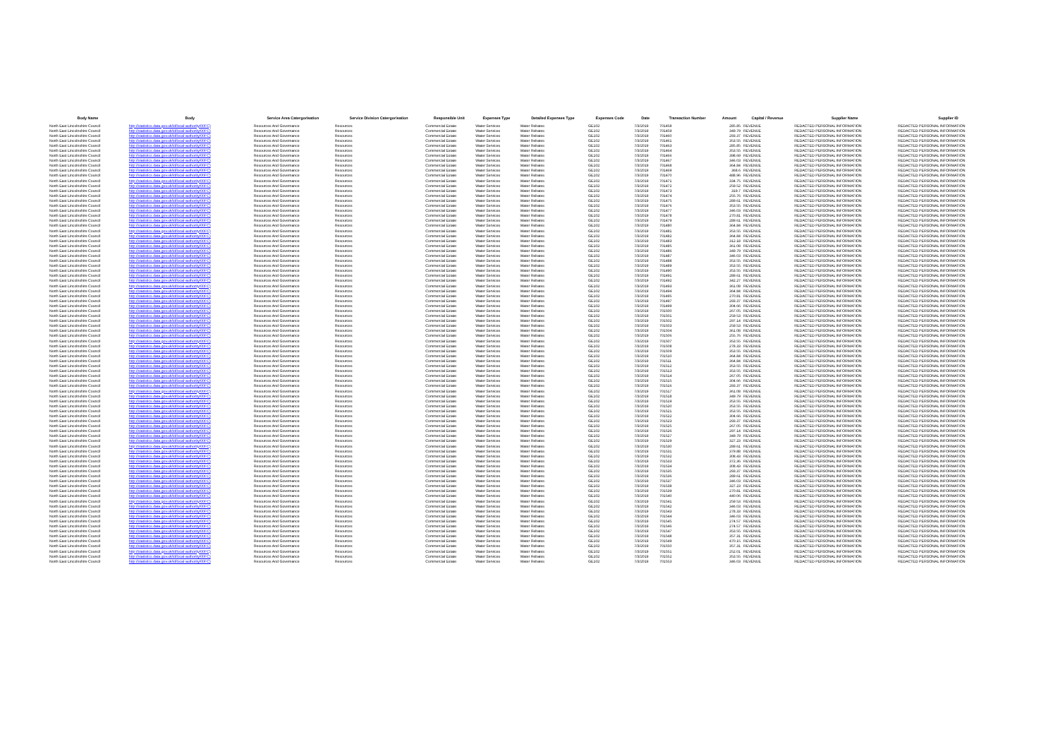| Body Name | Body | Service Area Catergorisation | Service Division Catergorisation | Responsible Unit | Expenses Type | Detailed Expenses Type | Expenses Code | Date | Transaction Number | Amount | Capital / Revenue | Supplier Name | Supplier ID |
| --- | --- | --- | --- | --- | --- | --- | --- | --- | --- | --- | --- | --- | --- |
| North East Lincolnshire Council | http://statistics.data.gov.uk/id/local-authority/00FC) | Resources And Governance | Resources | Commercial Estate | Water Services | Water Rebates | GE102 | 7/3/2019 | 701458 | 285.85 | REVENUE | REDACTED PERSONAL INFORMATION | REDACTED PERSONAL INFORMATION |
| North East Lincolnshire Council | http://statistics.data.gov.uk/id/local-authority/00FC) | Resources And Governance | Resources | Commercial Estate | Water Services | Water Rebates | GE102 | 7/3/2019 | 701459 | 349.79 | REVENUE | REDACTED PERSONAL INFORMATION | REDACTED PERSONAL INFORMATION |
| North East Lincolnshire Council | http://statistics.data.gov.uk/id/local-authority/00FC) | Resources And Governance | Resources | Commercial Estate | Water Services | Water Rebates | GE102 | 7/3/2019 | 701460 | 293.37 | REVENUE | REDACTED PERSONAL INFORMATION | REDACTED PERSONAL INFORMATION |
| North East Lincolnshire Council | http://statistics.data.gov.uk/id/local-authority/00FC) | Resources And Governance | Resources | Commercial Estate | Water Services | Water Rebates | GE102 | 7/3/2019 | 701461 | 353.55 | REVENUE | REDACTED PERSONAL INFORMATION | REDACTED PERSONAL INFORMATION |
| North East Lincolnshire Council | http://statistics.data.gov.uk/id/local-authority/00FC) | Resources And Governance | Resources | Commercial Estate | Water Services | Water Rebates | GE102 | 7/3/2019 | 701463 | 285.85 | REVENUE | REDACTED PERSONAL INFORMATION | REDACTED PERSONAL INFORMATION |
| North East Lincolnshire Council | http://statistics.data.gov.uk/id/local-authority/00FC) | Resources And Governance | Resources | Commercial Estate | Water Services | Water Rebates | GE102 | 7/3/2019 | 701464 | 353.55 | REVENUE | REDACTED PERSONAL INFORMATION | REDACTED PERSONAL INFORMATION |
| North East Lincolnshire Council | http://statistics.data.gov.uk/id/local-authority/00FC) | Resources And Governance | Resources | Commercial Estate | Water Services | Water Rebates | GE102 | 7/3/2019 | 701466 | 398.69 | REVENUE | REDACTED PERSONAL INFORMATION | REDACTED PERSONAL INFORMATION |
| North East Lincolnshire Council | http://statistics.data.gov.uk/id/local-authority/00FC) | Resources And Governance | Resources | Commercial Estate | Water Services | Water Rebates | GE102 | 7/3/2019 | 701467 | 346.03 | REVENUE | REDACTED PERSONAL INFORMATION | REDACTED PERSONAL INFORMATION |
| North East Lincolnshire Council | http://statistics.data.gov.uk/id/local-authority/00FC) | Resources And Governance | Resources | Commercial Estate | Water Services | Water Rebates | GE102 | 7/3/2019 | 701468 | 364.84 | REVENUE | REDACTED PERSONAL INFORMATION | REDACTED PERSONAL INFORMATION |
| North East Lincolnshire Council | http://statistics.data.gov.uk/id/local-authority/00FC) | Resources And Governance | Resources | Commercial Estate | Water Services | Water Rebates | GE102 | 7/3/2019 | 701469 | 368.6 | REVENUE | REDACTED PERSONAL INFORMATION | REDACTED PERSONAL INFORMATION |
| North East Lincolnshire Council | http://statistics.data.gov.uk/id/local-authority/00FC) | Resources And Governance | Resources | Commercial Estate | Water Services | Water Rebates | GE102 | 7/3/2019 | 701470 | 488.96 | REVENUE | REDACTED PERSONAL INFORMATION | REDACTED PERSONAL INFORMATION |
| North East Lincolnshire Council | http://statistics.data.gov.uk/id/local-authority/00FC) | Resources And Governance | Resources | Commercial Estate | Water Services | Water Rebates | GE102 | 7/3/2019 | 701471 | 334.75 | REVENUE | REDACTED PERSONAL INFORMATION | REDACTED PERSONAL INFORMATION |
| North East Lincolnshire Council | http://statistics.data.gov.uk/id/local-authority/00FC) | Resources And Governance | Resources | Commercial Estate | Water Services | Water Rebates | GE102 | 7/3/2019 | 701472 | 259.52 | REVENUE | REDACTED PERSONAL INFORMATION | REDACTED PERSONAL INFORMATION |
| North East Lincolnshire Council | http://statistics.data.gov.uk/id/local-authority/00FC) | Resources And Governance | Resources | Commercial Estate | Water Services | Water Rebates | GE102 | 7/3/2019 | 701473 | 319.7 | REVENUE | REDACTED PERSONAL INFORMATION | REDACTED PERSONAL INFORMATION |
| North East Lincolnshire Council | http://statistics.data.gov.uk/id/local-authority/00FC) | Resources And Governance | Resources | Commercial Estate | Water Services | Water Rebates | GE102 | 7/3/2019 | 701474 | 255.76 | REVENUE | REDACTED PERSONAL INFORMATION | REDACTED PERSONAL INFORMATION |
| North East Lincolnshire Council | http://statistics.data.gov.uk/id/local-authority/00FC) | Resources And Governance | Resources | Commercial Estate | Water Services | Water Rebates | GE102 | 7/3/2019 | 701475 | 289.61 | REVENUE | REDACTED PERSONAL INFORMATION | REDACTED PERSONAL INFORMATION |
| North East Lincolnshire Council | http://statistics.data.gov.uk/id/local-authority/00FC) | Resources And Governance | Resources | Commercial Estate | Water Services | Water Rebates | GE102 | 7/3/2019 | 701476 | 353.55 | REVENUE | REDACTED PERSONAL INFORMATION | REDACTED PERSONAL INFORMATION |
| North East Lincolnshire Council | http://statistics.data.gov.uk/id/local-authority/00FC) | Resources And Governance | Resources | Commercial Estate | Water Services | Water Rebates | GE102 | 7/3/2019 | 701477 | 346.03 | REVENUE | REDACTED PERSONAL INFORMATION | REDACTED PERSONAL INFORMATION |
| North East Lincolnshire Council | http://statistics.data.gov.uk/id/local-authority/00FC) | Resources And Governance | Resources | Commercial Estate | Water Services | Water Rebates | GE102 | 7/3/2019 | 701478 | 270.81 | REVENUE | REDACTED PERSONAL INFORMATION | REDACTED PERSONAL INFORMATION |
| North East Lincolnshire Council | http://statistics.data.gov.uk/id/local-authority/00FC) | Resources And Governance | Resources | Commercial Estate | Water Services | Water Rebates | GE102 | 7/3/2019 | 701479 | 289.61 | REVENUE | REDACTED PERSONAL INFORMATION | REDACTED PERSONAL INFORMATION |
| North East Lincolnshire Council | http://statistics.data.gov.uk/id/local-authority/00FC) | Resources And Governance | Resources | Commercial Estate | Water Services | Water Rebates | GE102 | 7/3/2019 | 701480 | 364.84 | REVENUE | REDACTED PERSONAL INFORMATION | REDACTED PERSONAL INFORMATION |
| North East Lincolnshire Council | http://statistics.data.gov.uk/id/local-authority/00FC) | Resources And Governance | Resources | Commercial Estate | Water Services | Water Rebates | GE102 | 7/3/2019 | 701481 | 353.55 | REVENUE | REDACTED PERSONAL INFORMATION | REDACTED PERSONAL INFORMATION |
| North East Lincolnshire Council | http://statistics.data.gov.uk/id/local-authority/00FC) | Resources And Governance | Resources | Commercial Estate | Water Services | Water Rebates | GE102 | 7/3/2019 | 701482 | 364.84 | REVENUE | REDACTED PERSONAL INFORMATION | REDACTED PERSONAL INFORMATION |
| North East Lincolnshire Council | http://statistics.data.gov.uk/id/local-authority/00FC) | Resources And Governance | Resources | Commercial Estate | Water Services | Water Rebates | GE102 | 7/3/2019 | 701483 | 312.18 | REVENUE | REDACTED PERSONAL INFORMATION | REDACTED PERSONAL INFORMATION |
| North East Lincolnshire Council | http://statistics.data.gov.uk/id/local-authority/00FC) | Resources And Governance | Resources | Commercial Estate | Water Services | Water Rebates | GE102 | 7/3/2019 | 701485 | 361.08 | REVENUE | REDACTED PERSONAL INFORMATION | REDACTED PERSONAL INFORMATION |
| North East Lincolnshire Council | http://statistics.data.gov.uk/id/local-authority/00FC) | Resources And Governance | Resources | Commercial Estate | Water Services | Water Rebates | GE102 | 7/3/2019 | 701486 | 349.79 | REVENUE | REDACTED PERSONAL INFORMATION | REDACTED PERSONAL INFORMATION |
| North East Lincolnshire Council | http://statistics.data.gov.uk/id/local-authority/00FC) | Resources And Governance | Resources | Commercial Estate | Water Services | Water Rebates | GE102 | 7/3/2019 | 701487 | 346.03 | REVENUE | REDACTED PERSONAL INFORMATION | REDACTED PERSONAL INFORMATION |
| North East Lincolnshire Council | http://statistics.data.gov.uk/id/local-authority/00FC) | Resources And Governance | Resources | Commercial Estate | Water Services | Water Rebates | GE102 | 7/3/2019 | 701488 | 353.55 | REVENUE | REDACTED PERSONAL INFORMATION | REDACTED PERSONAL INFORMATION |
| North East Lincolnshire Council | http://statistics.data.gov.uk/id/local-authority/00FC) | Resources And Governance | Resources | Commercial Estate | Water Services | Water Rebates | GE102 | 7/3/2019 | 701489 | 353.55 | REVENUE | REDACTED PERSONAL INFORMATION | REDACTED PERSONAL INFORMATION |
| North East Lincolnshire Council | http://statistics.data.gov.uk/id/local-authority/00FC) | Resources And Governance | Resources | Commercial Estate | Water Services | Water Rebates | GE102 | 7/3/2019 | 701490 | 353.55 | REVENUE | REDACTED PERSONAL INFORMATION | REDACTED PERSONAL INFORMATION |
| North East Lincolnshire Council | http://statistics.data.gov.uk/id/local-authority/00FC) | Resources And Governance | Resources | Commercial Estate | Water Services | Water Rebates | GE102 | 7/3/2019 | 701491 | 289.61 | REVENUE | REDACTED PERSONAL INFORMATION | REDACTED PERSONAL INFORMATION |
| North East Lincolnshire Council | http://statistics.data.gov.uk/id/local-authority/00FC) | Resources And Governance | Resources | Commercial Estate | Water Services | Water Rebates | GE102 | 7/3/2019 | 701492 | 342.27 | REVENUE | REDACTED PERSONAL INFORMATION | REDACTED PERSONAL INFORMATION |
| North East Lincolnshire Council | http://statistics.data.gov.uk/id/local-authority/00FC) | Resources And Governance | Resources | Commercial Estate | Water Services | Water Rebates | GE102 | 7/3/2019 | 701493 | 361.08 | REVENUE | REDACTED PERSONAL INFORMATION | REDACTED PERSONAL INFORMATION |
| North East Lincolnshire Council | http://statistics.data.gov.uk/id/local-authority/00FC) | Resources And Governance | Resources | Commercial Estate | Water Services | Water Rebates | GE102 | 7/3/2019 | 701494 | 364.84 | REVENUE | REDACTED PERSONAL INFORMATION | REDACTED PERSONAL INFORMATION |
| North East Lincolnshire Council | http://statistics.data.gov.uk/id/local-authority/00FC) | Resources And Governance | Resources | Commercial Estate | Water Services | Water Rebates | GE102 | 7/3/2019 | 701495 | 270.81 | REVENUE | REDACTED PERSONAL INFORMATION | REDACTED PERSONAL INFORMATION |
| North East Lincolnshire Council | http://statistics.data.gov.uk/id/local-authority/00FC) | Resources And Governance | Resources | Commercial Estate | Water Services | Water Rebates | GE102 | 7/3/2019 | 701497 | 293.37 | REVENUE | REDACTED PERSONAL INFORMATION | REDACTED PERSONAL INFORMATION |
| North East Lincolnshire Council | http://statistics.data.gov.uk/id/local-authority/00FC) | Resources And Governance | Resources | Commercial Estate | Water Services | Water Rebates | GE102 | 7/3/2019 | 701499 | 304.66 | REVENUE | REDACTED PERSONAL INFORMATION | REDACTED PERSONAL INFORMATION |
| North East Lincolnshire Council | http://statistics.data.gov.uk/id/local-authority/00FC) | Resources And Governance | Resources | Commercial Estate | Water Services | Water Rebates | GE102 | 7/3/2019 | 701500 | 267.05 | REVENUE | REDACTED PERSONAL INFORMATION | REDACTED PERSONAL INFORMATION |
| North East Lincolnshire Council | http://statistics.data.gov.uk/id/local-authority/00FC) | Resources And Governance | Resources | Commercial Estate | Water Services | Water Rebates | GE102 | 7/3/2019 | 701501 | 259.53 | REVENUE | REDACTED PERSONAL INFORMATION | REDACTED PERSONAL INFORMATION |
| North East Lincolnshire Council | http://statistics.data.gov.uk/id/local-authority/00FC) | Resources And Governance | Resources | Commercial Estate | Water Services | Water Rebates | GE102 | 7/3/2019 | 701502 | 297.14 | REVENUE | REDACTED PERSONAL INFORMATION | REDACTED PERSONAL INFORMATION |
| North East Lincolnshire Council | http://statistics.data.gov.uk/id/local-authority/00FC) | Resources And Governance | Resources | Commercial Estate | Water Services | Water Rebates | GE102 | 7/3/2019 | 701503 | 259.53 | REVENUE | REDACTED PERSONAL INFORMATION | REDACTED PERSONAL INFORMATION |
| North East Lincolnshire Council | http://statistics.data.gov.uk/id/local-authority/00FC) | Resources And Governance | Resources | Commercial Estate | Water Services | Water Rebates | GE102 | 7/3/2019 | 701504 | 361.08 | REVENUE | REDACTED PERSONAL INFORMATION | REDACTED PERSONAL INFORMATION |
| North East Lincolnshire Council | http://statistics.data.gov.uk/id/local-authority/00FC) | Resources And Governance | Resources | Commercial Estate | Water Services | Water Rebates | GE102 | 7/3/2019 | 701506 | 255.76 | REVENUE | REDACTED PERSONAL INFORMATION | REDACTED PERSONAL INFORMATION |
| North East Lincolnshire Council | http://statistics.data.gov.uk/id/local-authority/00FC) | Resources And Governance | Resources | Commercial Estate | Water Services | Water Rebates | GE102 | 7/3/2019 | 701507 | 353.55 | REVENUE | REDACTED PERSONAL INFORMATION | REDACTED PERSONAL INFORMATION |
| North East Lincolnshire Council | http://statistics.data.gov.uk/id/local-authority/00FC) | Resources And Governance | Resources | Commercial Estate | Water Services | Water Rebates | GE102 | 7/3/2019 | 701508 | 278.33 | REVENUE | REDACTED PERSONAL INFORMATION | REDACTED PERSONAL INFORMATION |
| North East Lincolnshire Council | http://statistics.data.gov.uk/id/local-authority/00FC) | Resources And Governance | Resources | Commercial Estate | Water Services | Water Rebates | GE102 | 7/3/2019 | 701509 | 353.55 | REVENUE | REDACTED PERSONAL INFORMATION | REDACTED PERSONAL INFORMATION |
| North East Lincolnshire Council | http://statistics.data.gov.uk/id/local-authority/00FC) | Resources And Governance | Resources | Commercial Estate | Water Services | Water Rebates | GE102 | 7/3/2019 | 701510 | 364.84 | REVENUE | REDACTED PERSONAL INFORMATION | REDACTED PERSONAL INFORMATION |
| North East Lincolnshire Council | http://statistics.data.gov.uk/id/local-authority/00FC) | Resources And Governance | Resources | Commercial Estate | Water Services | Water Rebates | GE102 | 7/3/2019 | 701511 | 364.84 | REVENUE | REDACTED PERSONAL INFORMATION | REDACTED PERSONAL INFORMATION |
| North East Lincolnshire Council | http://statistics.data.gov.uk/id/local-authority/00FC) | Resources And Governance | Resources | Commercial Estate | Water Services | Water Rebates | GE102 | 7/3/2019 | 701512 | 353.55 | REVENUE | REDACTED PERSONAL INFORMATION | REDACTED PERSONAL INFORMATION |
| North East Lincolnshire Council | http://statistics.data.gov.uk/id/local-authority/00FC) | Resources And Governance | Resources | Commercial Estate | Water Services | Water Rebates | GE102 | 7/3/2019 | 701513 | 353.55 | REVENUE | REDACTED PERSONAL INFORMATION | REDACTED PERSONAL INFORMATION |
| North East Lincolnshire Council | http://statistics.data.gov.uk/id/local-authority/00FC) | Resources And Governance | Resources | Commercial Estate | Water Services | Water Rebates | GE102 | 7/3/2019 | 701514 | 267.05 | REVENUE | REDACTED PERSONAL INFORMATION | REDACTED PERSONAL INFORMATION |
| North East Lincolnshire Council | http://statistics.data.gov.uk/id/local-authority/00FC) | Resources And Governance | Resources | Commercial Estate | Water Services | Water Rebates | GE102 | 7/3/2019 | 701515 | 304.66 | REVENUE | REDACTED PERSONAL INFORMATION | REDACTED PERSONAL INFORMATION |
| North East Lincolnshire Council | http://statistics.data.gov.uk/id/local-authority/00FC) | Resources And Governance | Resources | Commercial Estate | Water Services | Water Rebates | GE102 | 7/3/2019 | 701516 | 293.37 | REVENUE | REDACTED PERSONAL INFORMATION | REDACTED PERSONAL INFORMATION |
| North East Lincolnshire Council | http://statistics.data.gov.uk/id/local-authority/00FC) | Resources And Governance | Resources | Commercial Estate | Water Services | Water Rebates | GE102 | 7/3/2019 | 701517 | 361.08 | REVENUE | REDACTED PERSONAL INFORMATION | REDACTED PERSONAL INFORMATION |
| North East Lincolnshire Council | http://statistics.data.gov.uk/id/local-authority/00FC) | Resources And Governance | Resources | Commercial Estate | Water Services | Water Rebates | GE102 | 7/3/2019 | 701518 | 349.79 | REVENUE | REDACTED PERSONAL INFORMATION | REDACTED PERSONAL INFORMATION |
| North East Lincolnshire Council | http://statistics.data.gov.uk/id/local-authority/00FC) | Resources And Governance | Resources | Commercial Estate | Water Services | Water Rebates | GE102 | 7/3/2019 | 701519 | 353.55 | REVENUE | REDACTED PERSONAL INFORMATION | REDACTED PERSONAL INFORMATION |
| North East Lincolnshire Council | http://statistics.data.gov.uk/id/local-authority/00FC) | Resources And Governance | Resources | Commercial Estate | Water Services | Water Rebates | GE102 | 7/3/2019 | 701520 | 353.55 | REVENUE | REDACTED PERSONAL INFORMATION | REDACTED PERSONAL INFORMATION |
| North East Lincolnshire Council | http://statistics.data.gov.uk/id/local-authority/00FC) | Resources And Governance | Resources | Commercial Estate | Water Services | Water Rebates | GE102 | 7/3/2019 | 701521 | 353.55 | REVENUE | REDACTED PERSONAL INFORMATION | REDACTED PERSONAL INFORMATION |
| North East Lincolnshire Council | http://statistics.data.gov.uk/id/local-authority/00FC) | Resources And Governance | Resources | Commercial Estate | Water Services | Water Rebates | GE102 | 7/3/2019 | 701522 | 304.66 | REVENUE | REDACTED PERSONAL INFORMATION | REDACTED PERSONAL INFORMATION |
| North East Lincolnshire Council | http://statistics.data.gov.uk/id/local-authority/00FC) | Resources And Governance | Resources | Commercial Estate | Water Services | Water Rebates | GE102 | 7/3/2019 | 701523 | 293.37 | REVENUE | REDACTED PERSONAL INFORMATION | REDACTED PERSONAL INFORMATION |
| North East Lincolnshire Council | http://statistics.data.gov.uk/id/local-authority/00FC) | Resources And Governance | Resources | Commercial Estate | Water Services | Water Rebates | GE102 | 7/3/2019 | 701525 | 267.05 | REVENUE | REDACTED PERSONAL INFORMATION | REDACTED PERSONAL INFORMATION |
| North East Lincolnshire Council | http://statistics.data.gov.uk/id/local-authority/00FC) | Resources And Governance | Resources | Commercial Estate | Water Services | Water Rebates | GE102 | 7/3/2019 | 701526 | 297.14 | REVENUE | REDACTED PERSONAL INFORMATION | REDACTED PERSONAL INFORMATION |
| North East Lincolnshire Council | http://statistics.data.gov.uk/id/local-authority/00FC) | Resources And Governance | Resources | Commercial Estate | Water Services | Water Rebates | GE102 | 7/3/2019 | 701527 | 349.79 | REVENUE | REDACTED PERSONAL INFORMATION | REDACTED PERSONAL INFORMATION |
| North East Lincolnshire Council | http://statistics.data.gov.uk/id/local-authority/00FC) | Resources And Governance | Resources | Commercial Estate | Water Services | Water Rebates | GE102 | 7/3/2019 | 701529 | 327.23 | REVENUE | REDACTED PERSONAL INFORMATION | REDACTED PERSONAL INFORMATION |
| North East Lincolnshire Council | http://statistics.data.gov.uk/id/local-authority/00FC) | Resources And Governance | Resources | Commercial Estate | Water Services | Water Rebates | GE102 | 7/3/2019 | 701530 | 289.61 | REVENUE | REDACTED PERSONAL INFORMATION | REDACTED PERSONAL INFORMATION |
| North East Lincolnshire Council | http://statistics.data.gov.uk/id/local-authority/00FC) | Resources And Governance | Resources | Commercial Estate | Water Services | Water Rebates | GE102 | 7/3/2019 | 701531 | 379.88 | REVENUE | REDACTED PERSONAL INFORMATION | REDACTED PERSONAL INFORMATION |
| North East Lincolnshire Council | http://statistics.data.gov.uk/id/local-authority/00FC) | Resources And Governance | Resources | Commercial Estate | Water Services | Water Rebates | GE102 | 7/3/2019 | 701532 | 308.43 | REVENUE | REDACTED PERSONAL INFORMATION | REDACTED PERSONAL INFORMATION |
| North East Lincolnshire Council | http://statistics.data.gov.uk/id/local-authority/00FC) | Resources And Governance | Resources | Commercial Estate | Water Services | Water Rebates | GE102 | 7/3/2019 | 701533 | 372.36 | REVENUE | REDACTED PERSONAL INFORMATION | REDACTED PERSONAL INFORMATION |
| North East Lincolnshire Council | http://statistics.data.gov.uk/id/local-authority/00FC) | Resources And Governance | Resources | Commercial Estate | Water Services | Water Rebates | GE102 | 7/3/2019 | 701534 | 308.43 | REVENUE | REDACTED PERSONAL INFORMATION | REDACTED PERSONAL INFORMATION |
| North East Lincolnshire Council | http://statistics.data.gov.uk/id/local-authority/00FC) | Resources And Governance | Resources | Commercial Estate | Water Services | Water Rebates | GE102 | 7/3/2019 | 701535 | 293.37 | REVENUE | REDACTED PERSONAL INFORMATION | REDACTED PERSONAL INFORMATION |
| North East Lincolnshire Council | http://statistics.data.gov.uk/id/local-authority/00FC) | Resources And Governance | Resources | Commercial Estate | Water Services | Water Rebates | GE102 | 7/3/2019 | 701536 | 289.61 | REVENUE | REDACTED PERSONAL INFORMATION | REDACTED PERSONAL INFORMATION |
| North East Lincolnshire Council | http://statistics.data.gov.uk/id/local-authority/00FC) | Resources And Governance | Resources | Commercial Estate | Water Services | Water Rebates | GE102 | 7/3/2019 | 701537 | 346.03 | REVENUE | REDACTED PERSONAL INFORMATION | REDACTED PERSONAL INFORMATION |
| North East Lincolnshire Council | http://statistics.data.gov.uk/id/local-authority/00FC) | Resources And Governance | Resources | Commercial Estate | Water Services | Water Rebates | GE102 | 7/3/2019 | 701538 | 327.23 | REVENUE | REDACTED PERSONAL INFORMATION | REDACTED PERSONAL INFORMATION |
| North East Lincolnshire Council | http://statistics.data.gov.uk/id/local-authority/00FC) | Resources And Governance | Resources | Commercial Estate | Water Services | Water Rebates | GE102 | 7/3/2019 | 701539 | 270.81 | REVENUE | REDACTED PERSONAL INFORMATION | REDACTED PERSONAL INFORMATION |
| North East Lincolnshire Council | http://statistics.data.gov.uk/id/local-authority/00FC) | Resources And Governance | Resources | Commercial Estate | Water Services | Water Rebates | GE102 | 7/3/2019 | 701540 | 440.06 | REVENUE | REDACTED PERSONAL INFORMATION | REDACTED PERSONAL INFORMATION |
| North East Lincolnshire Council | http://statistics.data.gov.uk/id/local-authority/00FC) | Resources And Governance | Resources | Commercial Estate | Water Services | Water Rebates | GE102 | 7/3/2019 | 701541 | 259.53 | REVENUE | REDACTED PERSONAL INFORMATION | REDACTED PERSONAL INFORMATION |
| North East Lincolnshire Council | http://statistics.data.gov.uk/id/local-authority/00FC) | Resources And Governance | Resources | Commercial Estate | Water Services | Water Rebates | GE102 | 7/3/2019 | 701542 | 346.03 | REVENUE | REDACTED PERSONAL INFORMATION | REDACTED PERSONAL INFORMATION |
| North East Lincolnshire Council | http://statistics.data.gov.uk/id/local-authority/00FC) | Resources And Governance | Resources | Commercial Estate | Water Services | Water Rebates | GE102 | 7/3/2019 | 701543 | 278.33 | REVENUE | REDACTED PERSONAL INFORMATION | REDACTED PERSONAL INFORMATION |
| North East Lincolnshire Council | http://statistics.data.gov.uk/id/local-authority/00FC) | Resources And Governance | Resources | Commercial Estate | Water Services | Water Rebates | GE102 | 7/3/2019 | 701544 | 346.03 | REVENUE | REDACTED PERSONAL INFORMATION | REDACTED PERSONAL INFORMATION |
| North East Lincolnshire Council | http://statistics.data.gov.uk/id/local-authority/00FC) | Resources And Governance | Resources | Commercial Estate | Water Services | Water Rebates | GE102 | 7/3/2019 | 701545 | 274.57 | REVENUE | REDACTED PERSONAL INFORMATION | REDACTED PERSONAL INFORMATION |
| North East Lincolnshire Council | http://statistics.data.gov.uk/id/local-authority/00FC) | Resources And Governance | Resources | Commercial Estate | Water Services | Water Rebates | GE102 | 7/3/2019 | 701546 | 274.57 | REVENUE | REDACTED PERSONAL INFORMATION | REDACTED PERSONAL INFORMATION |
| North East Lincolnshire Council | http://statistics.data.gov.uk/id/local-authority/00FC) | Resources And Governance | Resources | Commercial Estate | Water Services | Water Rebates | GE102 | 7/3/2019 | 701547 | 353.55 | REVENUE | REDACTED PERSONAL INFORMATION | REDACTED PERSONAL INFORMATION |
| North East Lincolnshire Council | http://statistics.data.gov.uk/id/local-authority/00FC) | Resources And Governance | Resources | Commercial Estate | Water Services | Water Rebates | GE102 | 7/3/2019 | 701548 | 357.31 | REVENUE | REDACTED PERSONAL INFORMATION | REDACTED PERSONAL INFORMATION |
| North East Lincolnshire Council | http://statistics.data.gov.uk/id/local-authority/00FC) | Resources And Governance | Resources | Commercial Estate | Water Services | Water Rebates | GE102 | 7/3/2019 | 701549 | 470.15 | REVENUE | REDACTED PERSONAL INFORMATION | REDACTED PERSONAL INFORMATION |
| North East Lincolnshire Council | http://statistics.data.gov.uk/id/local-authority/00FC) | Resources And Governance | Resources | Commercial Estate | Water Services | Water Rebates | GE102 | 7/3/2019 | 701550 | 357.31 | REVENUE | REDACTED PERSONAL INFORMATION | REDACTED PERSONAL INFORMATION |
| North East Lincolnshire Council | http://statistics.data.gov.uk/id/local-authority/00FC) | Resources And Governance | Resources | Commercial Estate | Water Services | Water Rebates | GE102 | 7/3/2019 | 701551 | 252.01 | REVENUE | REDACTED PERSONAL INFORMATION | REDACTED PERSONAL INFORMATION |
| North East Lincolnshire Council | http://statistics.data.gov.uk/id/local-authority/00FC) | Resources And Governance | Resources | Commercial Estate | Water Services | Water Rebates | GE102 | 7/3/2019 | 701552 | 353.55 | REVENUE | REDACTED PERSONAL INFORMATION | REDACTED PERSONAL INFORMATION |
| North East Lincolnshire Council | http://statistics.data.gov.uk/id/local-authority/00FC) | Resources And Governance | Resources | Commercial Estate | Water Services | Water Rebates | GE102 | 7/3/2019 | 701553 | 346.03 | REVENUE | REDACTED PERSONAL INFORMATION | REDACTED PERSONAL INFORMATION |